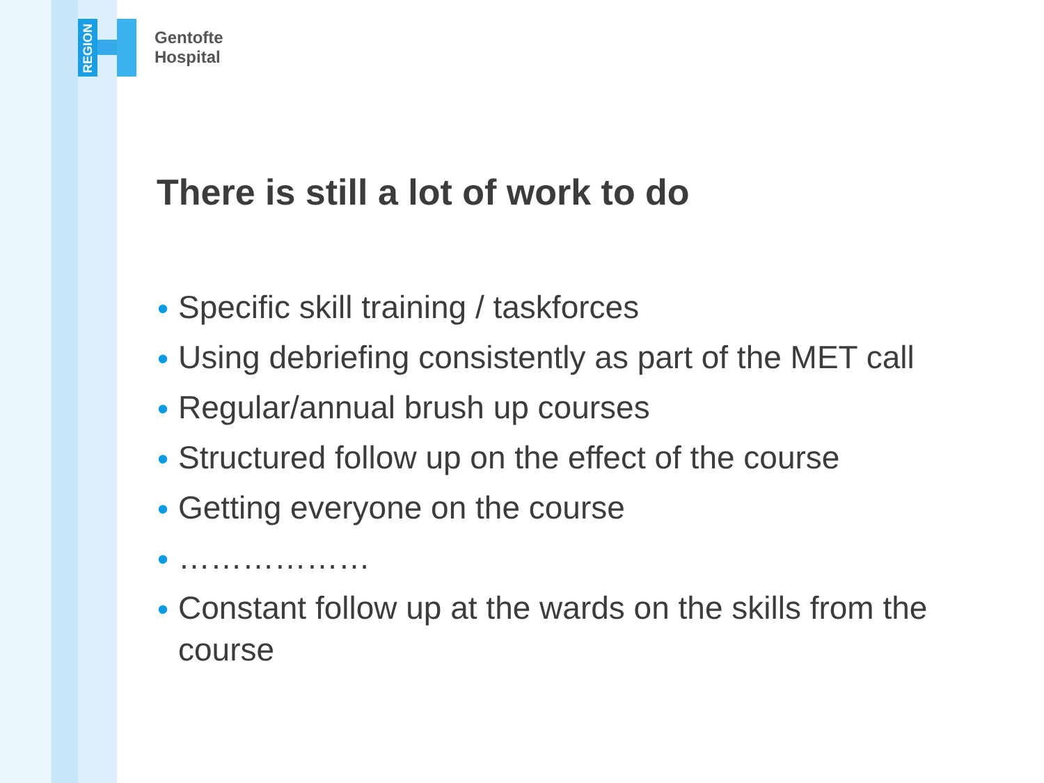REGION
Gentofte
Hospital
There is still a lot of work to do
• Specific skill training / taskforces
• Using debriefing consistently as part of the MET call
• Regular/annual brush up courses
• Structured follow up on the effect of the course
• Getting everyone on the course
• ………………
• Constant follow up at the wards on the skills from the course